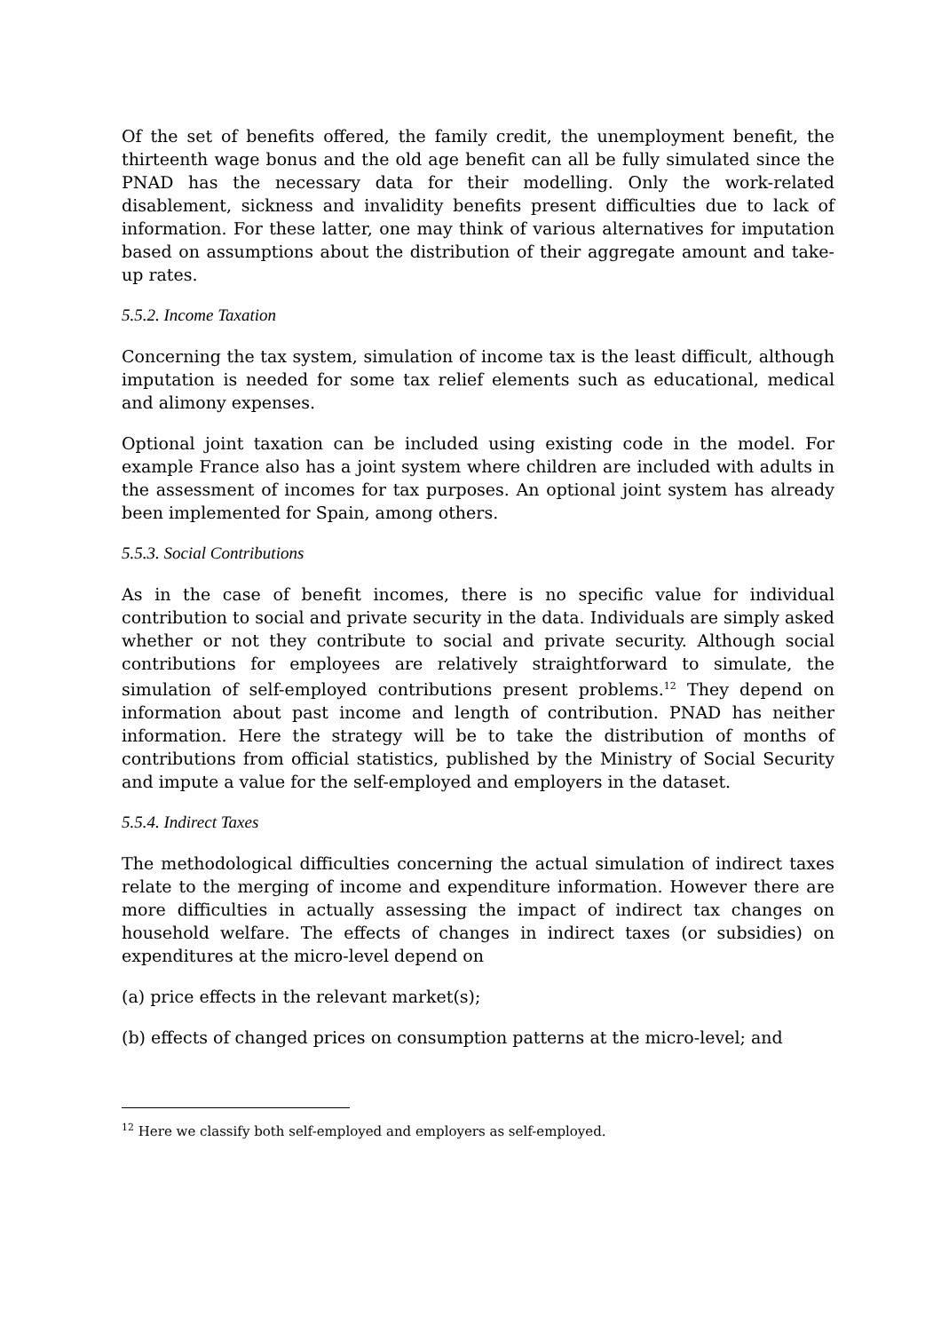Of the set of benefits offered, the family credit, the unemployment benefit, the thirteenth wage bonus and the old age benefit can all be fully simulated since the PNAD has the necessary data for their modelling. Only the work-related disablement, sickness and invalidity benefits present difficulties due to lack of information. For these latter, one may think of various alternatives for imputation based on assumptions about the distribution of their aggregate amount and take-up rates.
5.5.2. Income Taxation
Concerning the tax system, simulation of income tax is the least difficult, although imputation is needed for some tax relief elements such as educational, medical and alimony expenses.
Optional joint taxation can be included using existing code in the model. For example France also has a joint system where children are included with adults in the assessment of incomes for tax purposes. An optional joint system has already been implemented for Spain, among others.
5.5.3. Social Contributions
As in the case of benefit incomes, there is no specific value for individual contribution to social and private security in the data. Individuals are simply asked whether or not they contribute to social and private security. Although social contributions for employees are relatively straightforward to simulate, the simulation of self-employed contributions present problems.<sup>12</sup> They depend on information about past income and length of contribution. PNAD has neither information. Here the strategy will be to take the distribution of months of contributions from official statistics, published by the Ministry of Social Security and impute a value for the self-employed and employers in the dataset.
5.5.4. Indirect Taxes
The methodological difficulties concerning the actual simulation of indirect taxes relate to the merging of income and expenditure information. However there are more difficulties in actually assessing the impact of indirect tax changes on household welfare. The effects of changes in indirect taxes (or subsidies) on expenditures at the micro-level depend on
(a) price effects in the relevant market(s);
(b) effects of changed prices on consumption patterns at the micro-level; and
<sup>12</sup> Here we classify both self-employed and employers as self-employed.